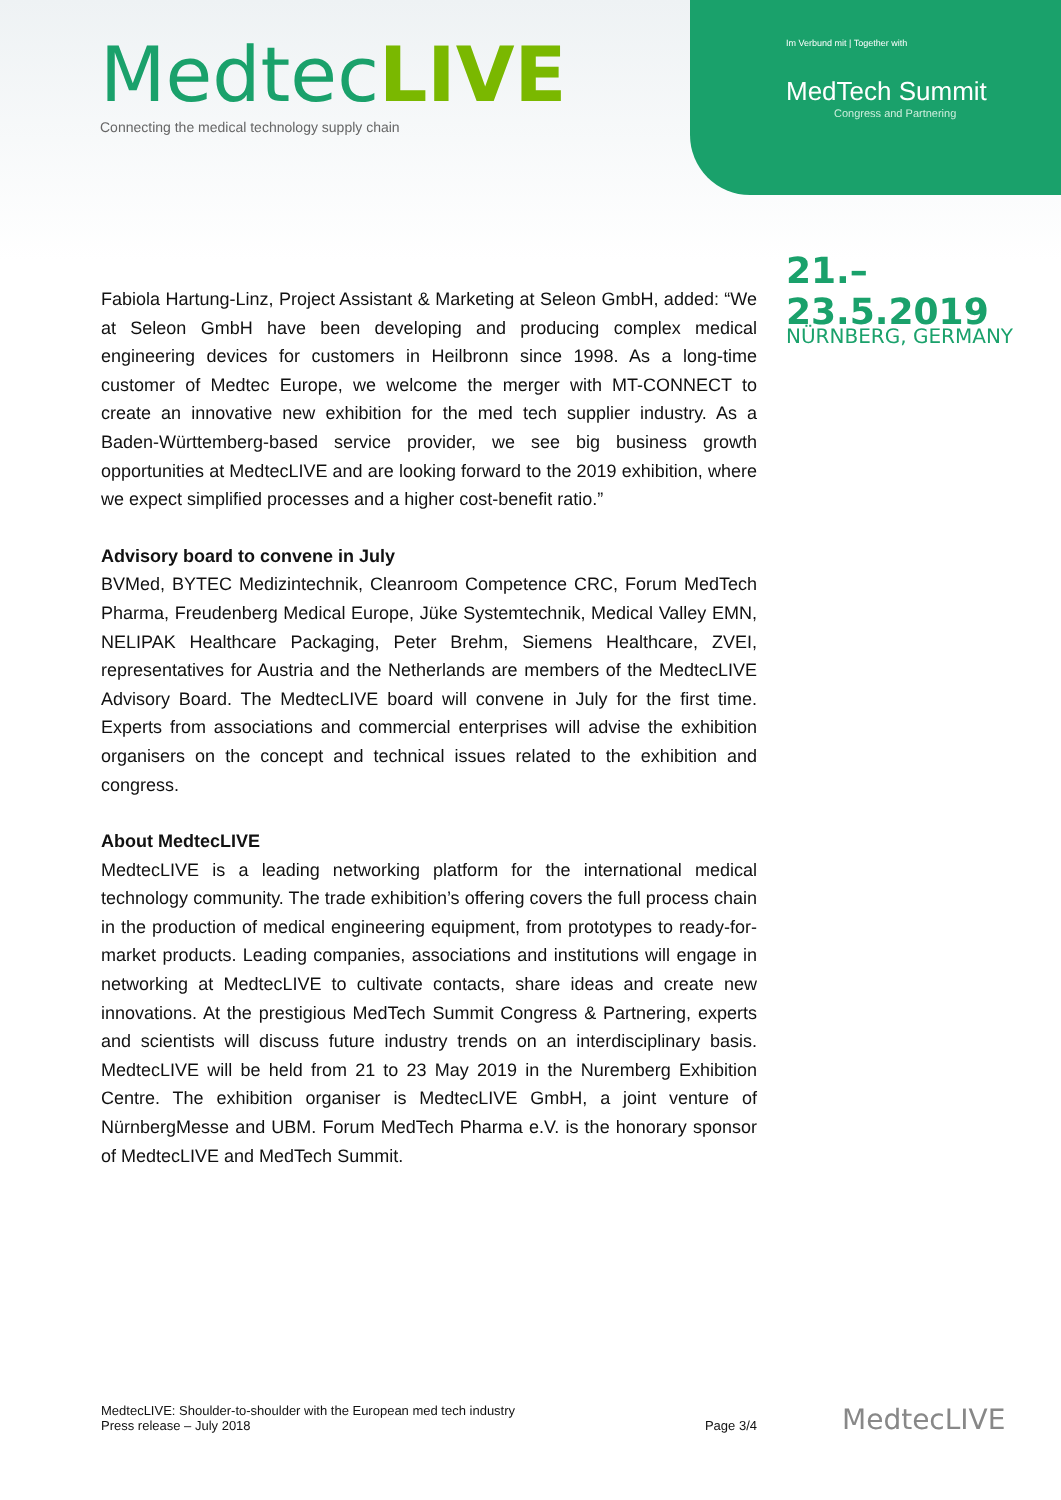MedtecLIVE
Connecting the medical technology supply chain
Im Verbund mit | Together with
MedTech Summit
Congress and Partnering
21.–23.5.2019
NÜRNBERG, GERMANY
Fabiola Hartung-Linz, Project Assistant & Marketing at Seleon GmbH, added: “We at Seleon GmbH have been developing and producing complex medical engineering devices for customers in Heilbronn since 1998. As a long-time customer of Medtec Europe, we welcome the merger with MT-CONNECT to create an innovative new exhibition for the med tech supplier industry. As a Baden-Württemberg-based service provider, we see big business growth opportunities at MedtecLIVE and are looking forward to the 2019 exhibition, where we expect simplified processes and a higher cost-benefit ratio.”
Advisory board to convene in July
BVMed, BYTEC Medizintechnik, Cleanroom Competence CRC, Forum MedTech Pharma, Freudenberg Medical Europe, Jüke Systemtechnik, Medical Valley EMN, NELIPAK Healthcare Packaging, Peter Brehm, Siemens Healthcare, ZVEI, representatives for Austria and the Netherlands are members of the MedtecLIVE Advisory Board. The MedtecLIVE board will convene in July for the first time. Experts from associations and commercial enterprises will advise the exhibition organisers on the concept and technical issues related to the exhibition and congress.
About MedtecLIVE
MedtecLIVE is a leading networking platform for the international medical technology community. The trade exhibition’s offering covers the full process chain in the production of medical engineering equipment, from prototypes to ready-for-market products. Leading companies, associations and institutions will engage in networking at MedtecLIVE to cultivate contacts, share ideas and create new innovations. At the prestigious MedTech Summit Congress & Partnering, experts and scientists will discuss future industry trends on an interdisciplinary basis. MedtecLIVE will be held from 21 to 23 May 2019 in the Nuremberg Exhibition Centre. The exhibition organiser is MedtecLIVE GmbH, a joint venture of NürnbergMesse and UBM. Forum MedTech Pharma e.V. is the honorary sponsor of MedtecLIVE and MedTech Summit.
MedtecLIVE: Shoulder-to-shoulder with the European med tech industry
Press release – July 2018
Page 3/4
MedtecLIVE